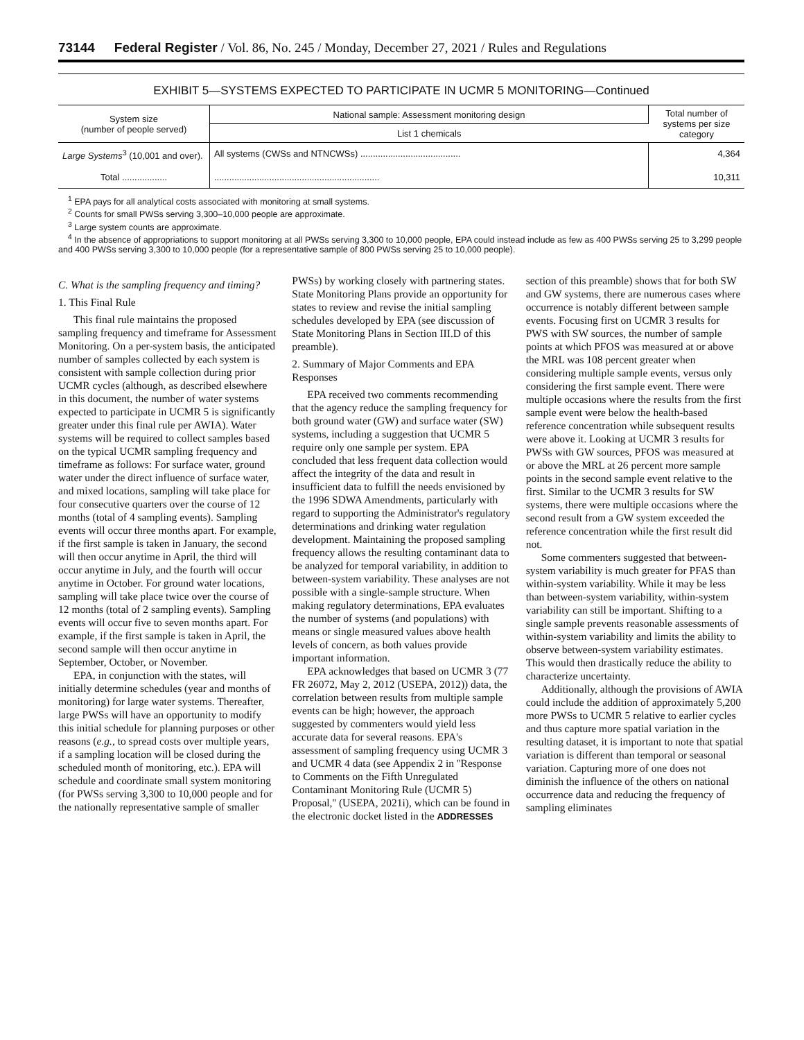73144 Federal Register / Vol. 86, No. 245 / Monday, December 27, 2021 / Rules and Regulations
EXHIBIT 5—SYSTEMS EXPECTED TO PARTICIPATE IN UCMR 5 MONITORING—Continued
| System size (number of people served) | National sample: Assessment monitoring design | Total number of systems per size category |
| --- | --- | --- |
| | List 1 chemicals | |
| Large Systems<sup>3</sup> (10,001 and over). | All systems (CWSs and NTNCWSs) ........................................ | 4,364 |
| Total .................. | .................................................................. | 10,311 |
<sup>1</sup> EPA pays for all analytical costs associated with monitoring at small systems.
<sup>2</sup> Counts for small PWSs serving 3,300–10,000 people are approximate.
<sup>3</sup> Large system counts are approximate.
<sup>4</sup> In the absence of appropriations to support monitoring at all PWSs serving 3,300 to 10,000 people, EPA could instead include as few as 400 PWSs serving 25 to 3,299 people and 400 PWSs serving 3,300 to 10,000 people (for a representative sample of 800 PWSs serving 25 to 10,000 people).
C. What is the sampling frequency and timing?
1. This Final Rule
This final rule maintains the proposed sampling frequency and timeframe for Assessment Monitoring. On a per-system basis, the anticipated number of samples collected by each system is consistent with sample collection during prior UCMR cycles (although, as described elsewhere in this document, the number of water systems expected to participate in UCMR 5 is significantly greater under this final rule per AWIA). Water systems will be required to collect samples based on the typical UCMR sampling frequency and timeframe as follows: For surface water, ground water under the direct influence of surface water, and mixed locations, sampling will take place for four consecutive quarters over the course of 12 months (total of 4 sampling events). Sampling events will occur three months apart. For example, if the first sample is taken in January, the second will then occur anytime in April, the third will occur anytime in July, and the fourth will occur anytime in October. For ground water locations, sampling will take place twice over the course of 12 months (total of 2 sampling events). Sampling events will occur five to seven months apart. For example, if the first sample is taken in April, the second sample will then occur anytime in September, October, or November.
EPA, in conjunction with the states, will initially determine schedules (year and months of monitoring) for large water systems. Thereafter, large PWSs will have an opportunity to modify this initial schedule for planning purposes or other reasons (e.g., to spread costs over multiple years, if a sampling location will be closed during the scheduled month of monitoring, etc.). EPA will schedule and coordinate small system monitoring (for PWSs serving 3,300 to 10,000 people and for the nationally representative sample of smaller PWSs) by working closely with partnering states. State Monitoring Plans provide an opportunity for states to review and revise the initial sampling schedules developed by EPA (see discussion of State Monitoring Plans in Section III.D of this preamble).
2. Summary of Major Comments and EPA Responses
EPA received two comments recommending that the agency reduce the sampling frequency for both ground water (GW) and surface water (SW) systems, including a suggestion that UCMR 5 require only one sample per system. EPA concluded that less frequent data collection would affect the integrity of the data and result in insufficient data to fulfill the needs envisioned by the 1996 SDWA Amendments, particularly with regard to supporting the Administrator's regulatory determinations and drinking water regulation development. Maintaining the proposed sampling frequency allows the resulting contaminant data to be analyzed for temporal variability, in addition to between-system variability. These analyses are not possible with a single-sample structure. When making regulatory determinations, EPA evaluates the number of systems (and populations) with means or single measured values above health levels of concern, as both values provide important information.
EPA acknowledges that based on UCMR 3 (77 FR 26072, May 2, 2012 (USEPA, 2012)) data, the correlation between results from multiple sample events can be high; however, the approach suggested by commenters would yield less accurate data for several reasons. EPA's assessment of sampling frequency using UCMR 3 and UCMR 4 data (see Appendix 2 in ''Response to Comments on the Fifth Unregulated Contaminant Monitoring Rule (UCMR 5) Proposal,'' (USEPA, 2021i), which can be found in the electronic docket listed in the ADDRESSES section of this preamble) shows that for both SW and GW systems, there are numerous cases where occurrence is notably different between sample events. Focusing first on UCMR 3 results for PWS with SW sources, the number of sample points at which PFOS was measured at or above the MRL was 108 percent greater when considering multiple sample events, versus only considering the first sample event. There were multiple occasions where the results from the first sample event were below the health-based reference concentration while subsequent results were above it. Looking at UCMR 3 results for PWSs with GW sources, PFOS was measured at or above the MRL at 26 percent more sample points in the second sample event relative to the first. Similar to the UCMR 3 results for SW systems, there were multiple occasions where the second result from a GW system exceeded the reference concentration while the first result did not.
Some commenters suggested that between-system variability is much greater for PFAS than within-system variability. While it may be less than between-system variability, within-system variability can still be important. Shifting to a single sample prevents reasonable assessments of within-system variability and limits the ability to observe between-system variability estimates. This would then drastically reduce the ability to characterize uncertainty.
Additionally, although the provisions of AWIA could include the addition of approximately 5,200 more PWSs to UCMR 5 relative to earlier cycles and thus capture more spatial variation in the resulting dataset, it is important to note that spatial variation is different than temporal or seasonal variation. Capturing more of one does not diminish the influence of the others on national occurrence data and reducing the frequency of sampling eliminates